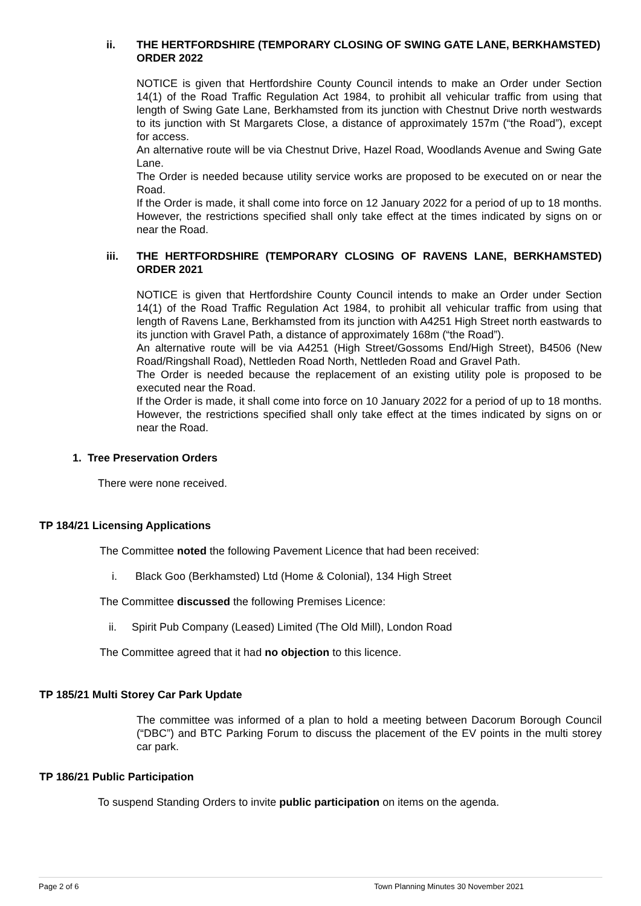ii. THE HERTFORDSHIRE (TEMPORARY CLOSING OF SWING GATE LANE, BERKHAMSTED) ORDER 2022
NOTICE is given that Hertfordshire County Council intends to make an Order under Section 14(1) of the Road Traffic Regulation Act 1984, to prohibit all vehicular traffic from using that length of Swing Gate Lane, Berkhamsted from its junction with Chestnut Drive north westwards to its junction with St Margarets Close, a distance of approximately 157m (“the Road”), except for access.
An alternative route will be via Chestnut Drive, Hazel Road, Woodlands Avenue and Swing Gate Lane.
The Order is needed because utility service works are proposed to be executed on or near the Road.
If the Order is made, it shall come into force on 12 January 2022 for a period of up to 18 months. However, the restrictions specified shall only take effect at the times indicated by signs on or near the Road.
iii. THE HERTFORDSHIRE (TEMPORARY CLOSING OF RAVENS LANE, BERKHAMSTED) ORDER 2021
NOTICE is given that Hertfordshire County Council intends to make an Order under Section 14(1) of the Road Traffic Regulation Act 1984, to prohibit all vehicular traffic from using that length of Ravens Lane, Berkhamsted from its junction with A4251 High Street north eastwards to its junction with Gravel Path, a distance of approximately 168m (“the Road”).
An alternative route will be via A4251 (High Street/Gossoms End/High Street), B4506 (New Road/Ringshall Road), Nettleden Road North, Nettleden Road and Gravel Path.
The Order is needed because the replacement of an existing utility pole is proposed to be executed near the Road.
If the Order is made, it shall come into force on 10 January 2022 for a period of up to 18 months. However, the restrictions specified shall only take effect at the times indicated by signs on or near the Road.
1. Tree Preservation Orders
There were none received.
TP 184/21 Licensing Applications
The Committee noted the following Pavement Licence that had been received:
i. Black Goo (Berkhamsted) Ltd (Home & Colonial), 134 High Street
The Committee discussed the following Premises Licence:
ii. Spirit Pub Company (Leased) Limited (The Old Mill), London Road
The Committee agreed that it had no objection to this licence.
TP 185/21 Multi Storey Car Park Update
The committee was informed of a plan to hold a meeting between Dacorum Borough Council (“DBC”) and BTC Parking Forum to discuss the placement of the EV points in the multi storey car park.
TP 186/21 Public Participation
To suspend Standing Orders to invite public participation on items on the agenda.
Page 2 of 6 Town Planning Minutes 30 November 2021